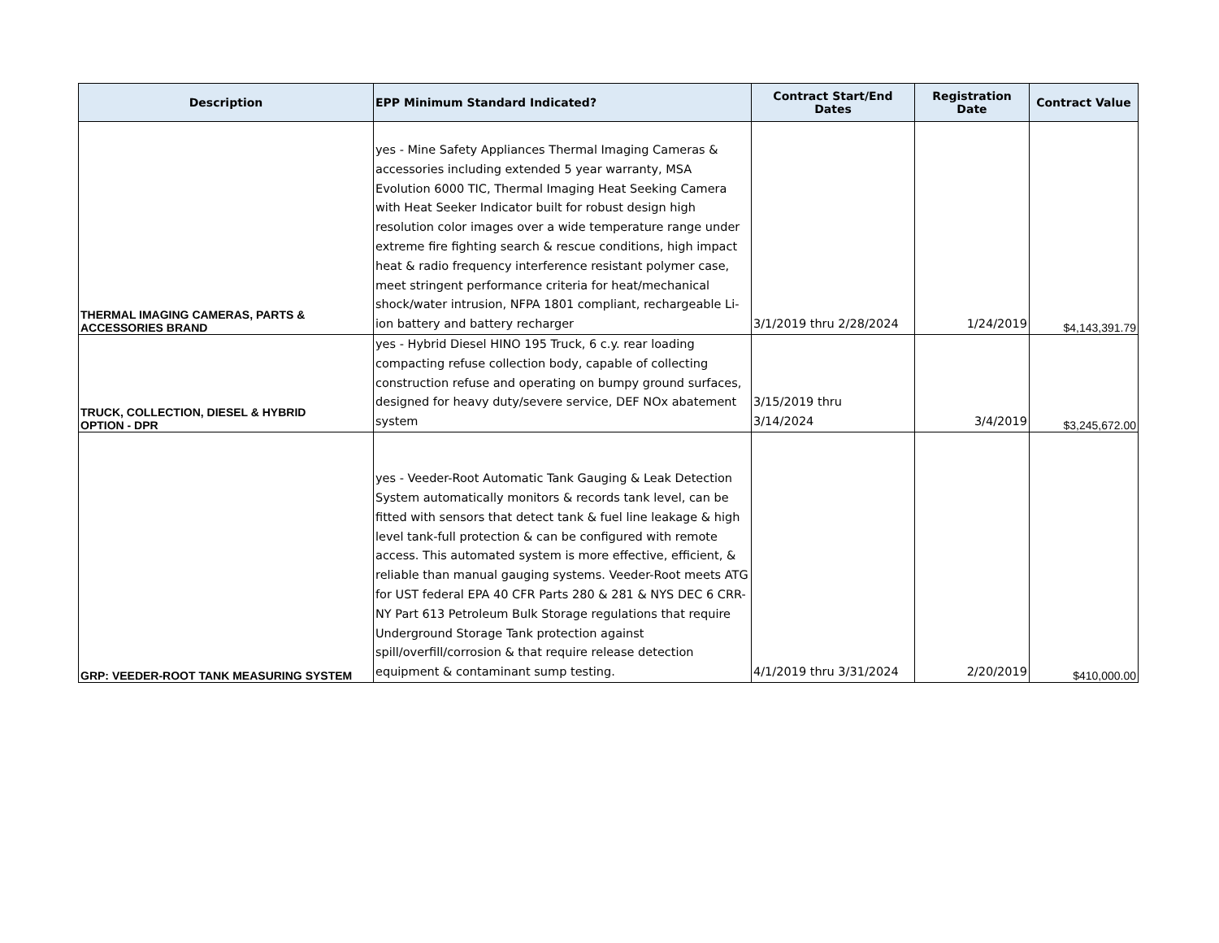| Description | EPP Minimum Standard Indicated? | Contract Start/End Dates | Registration Date | Contract Value |
| --- | --- | --- | --- | --- |
| THERMAL IMAGING CAMERAS, PARTS & ACCESSORIES BRAND | yes - Mine Safety Appliances Thermal Imaging Cameras & accessories including extended 5 year warranty, MSA Evolution 6000 TIC, Thermal Imaging Heat Seeking Camera with Heat Seeker Indicator built for robust design high resolution color images over a wide temperature range under extreme fire fighting search & rescue conditions, high impact heat & radio frequency interference resistant polymer case, meet stringent performance criteria for heat/mechanical shock/water intrusion, NFPA 1801 compliant, rechargeable Li-ion battery and battery recharger | 3/1/2019 thru 2/28/2024 | 1/24/2019 | $4,143,391.79 |
| TRUCK, COLLECTION, DIESEL & HYBRID OPTION - DPR | yes - Hybrid Diesel HINO 195 Truck, 6 c.y. rear loading compacting refuse collection body, capable of collecting construction refuse and operating on bumpy ground surfaces, designed for heavy duty/severe service, DEF NOx abatement system | 3/15/2019 thru 3/14/2024 | 3/4/2019 | $3,245,672.00 |
| GRP: VEEDER-ROOT TANK MEASURING SYSTEM | yes - Veeder-Root Automatic Tank Gauging & Leak Detection System automatically monitors & records tank level, can be fitted with sensors that detect tank & fuel line leakage & high level tank-full protection & can be configured with remote access. This automated system is more effective, efficient, & reliable than manual gauging systems. Veeder-Root meets ATG for UST federal EPA 40 CFR Parts 280 & 281 & NYS DEC 6 CRR-NY Part 613 Petroleum Bulk Storage regulations that require Underground Storage Tank protection against spill/overfill/corrosion & that require release detection equipment & contaminant sump testing. | 4/1/2019 thru 3/31/2024 | 2/20/2019 | $410,000.00 |